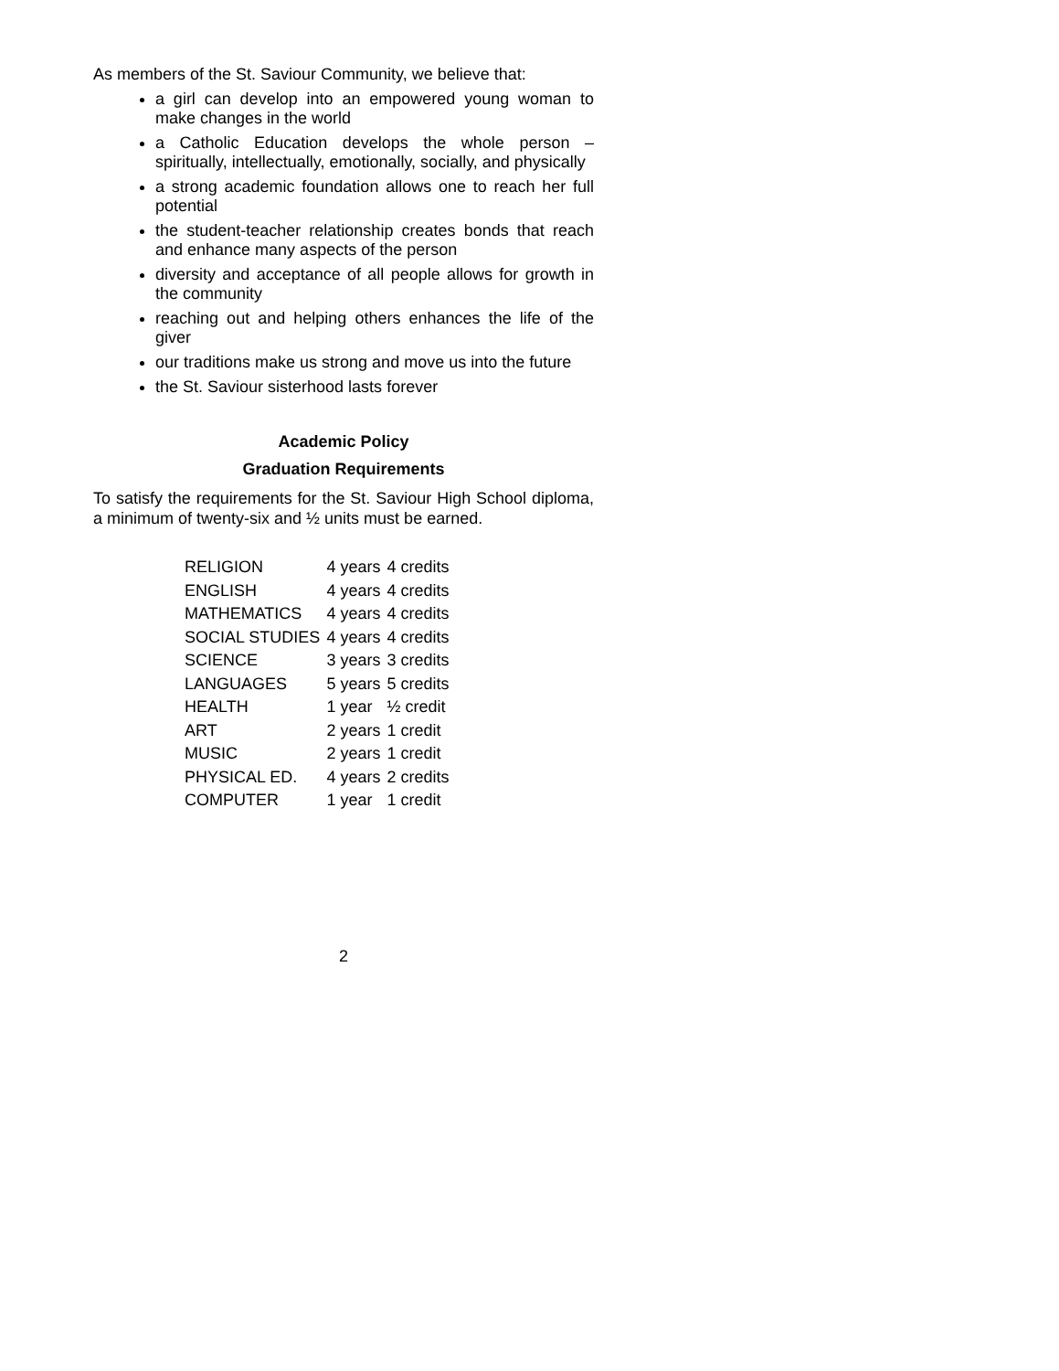As members of the St. Saviour Community, we believe that:
a girl can develop into an empowered young woman to make changes in the world
a Catholic Education develops the whole person – spiritually, intellectually, emotionally, socially, and physically
a strong academic foundation allows one to reach her full potential
the student-teacher relationship creates bonds that reach and enhance many aspects of the person
diversity and acceptance of all people allows for growth in the community
reaching out and helping others enhances the life of the giver
our traditions make us strong and move us into the future
the St. Saviour sisterhood lasts forever
Academic Policy
Graduation Requirements
To satisfy the requirements for the St. Saviour High School diploma, a minimum of twenty-six and ½ units must be earned.
| RELIGION | 4 years | 4 credits |
| ENGLISH | 4 years | 4 credits |
| MATHEMATICS | 4 years | 4 credits |
| SOCIAL STUDIES | 4 years | 4 credits |
| SCIENCE | 3 years | 3 credits |
| LANGUAGES | 5 years | 5 credits |
| HEALTH | 1 year | ½ credit |
| ART | 2 years | 1 credit |
| MUSIC | 2 years | 1 credit |
| PHYSICAL ED. | 4 years | 2 credits |
| COMPUTER | 1 year | 1 credit |
2